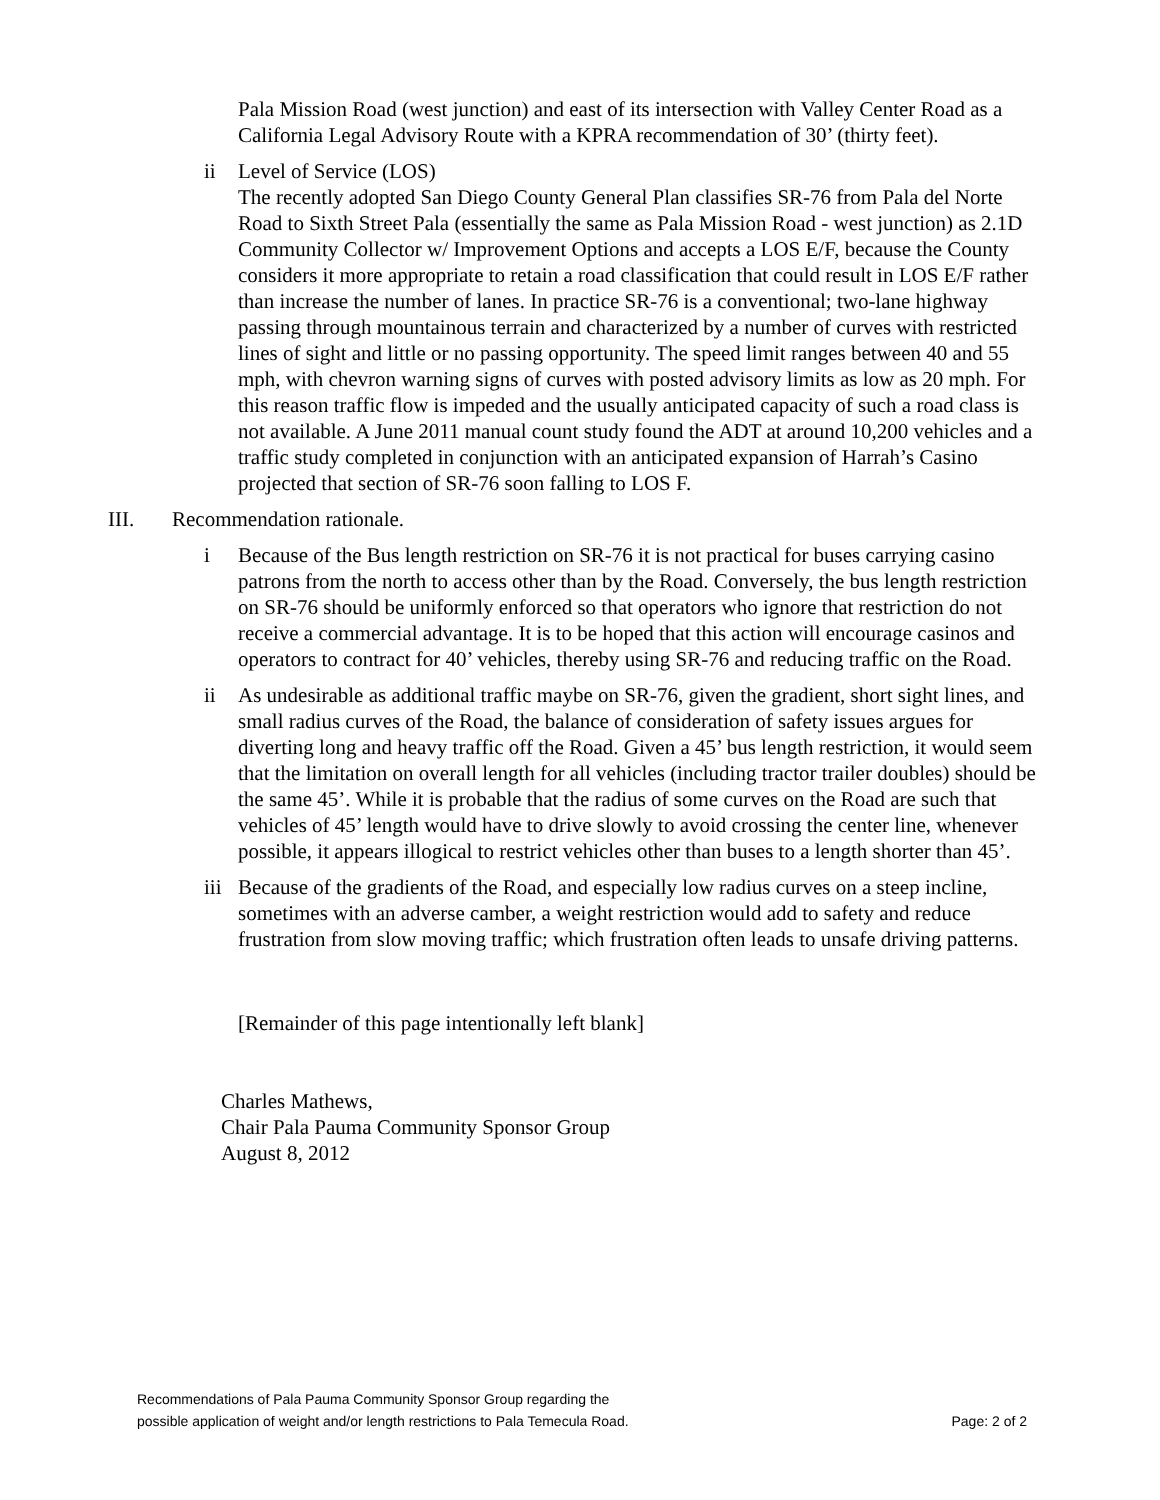Pala Mission Road (west junction) and east of its intersection with Valley Center Road as a California Legal Advisory Route with a KPRA recommendation of 30’ (thirty feet).
ii Level of Service (LOS)
The recently adopted San Diego County General Plan classifies SR-76 from Pala del Norte Road to Sixth Street Pala (essentially the same as Pala Mission Road - west junction) as 2.1D Community Collector w/ Improvement Options and accepts a LOS E/F, because the County considers it more appropriate to retain a road classification that could result in LOS E/F rather than increase the number of lanes. In practice SR-76 is a conventional; two-lane highway passing through mountainous terrain and characterized by a number of curves with restricted lines of sight and little or no passing opportunity. The speed limit ranges between 40 and 55 mph, with chevron warning signs of curves with posted advisory limits as low as 20 mph. For this reason traffic flow is impeded and the usually anticipated capacity of such a road class is not available. A June 2011 manual count study found the ADT at around 10,200 vehicles and a traffic study completed in conjunction with an anticipated expansion of Harrah’s Casino projected that section of SR-76 soon falling to LOS F.
III. Recommendation rationale.
i Because of the Bus length restriction on SR-76 it is not practical for buses carrying casino patrons from the north to access other than by the Road. Conversely, the bus length restriction on SR-76 should be uniformly enforced so that operators who ignore that restriction do not receive a commercial advantage. It is to be hoped that this action will encourage casinos and operators to contract for 40’ vehicles, thereby using SR-76 and reducing traffic on the Road.
ii As undesirable as additional traffic maybe on SR-76, given the gradient, short sight lines, and small radius curves of the Road, the balance of consideration of safety issues argues for diverting long and heavy traffic off the Road. Given a 45’ bus length restriction, it would seem that the limitation on overall length for all vehicles (including tractor trailer doubles) should be the same 45’. While it is probable that the radius of some curves on the Road are such that vehicles of 45’ length would have to drive slowly to avoid crossing the center line, whenever possible, it appears illogical to restrict vehicles other than buses to a length shorter than 45’.
iii
Because of the gradients of the Road, and especially low radius curves on a steep incline, sometimes with an adverse camber, a weight restriction would add to safety and reduce frustration from slow moving traffic; which frustration often leads to unsafe driving patterns.
[Remainder of this page intentionally left blank]
Charles Mathews,
Chair Pala Pauma Community Sponsor Group
August 8, 2012
Recommendations of Pala Pauma Community Sponsor Group regarding the
possible application of weight and/or length restrictions to Pala Temecula Road.
Page: 2 of 2